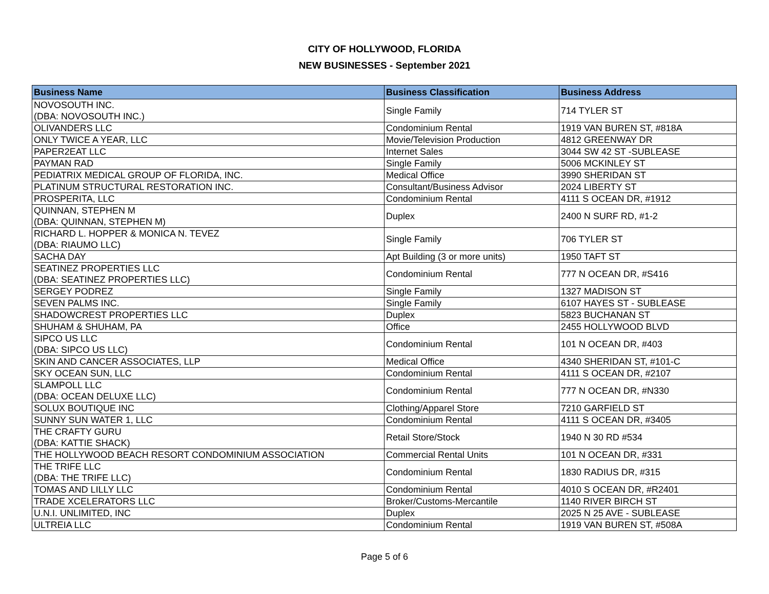CITY OF HOLLYWOOD, FLORIDA
NEW BUSINESSES - September 2021
| Business Name | Business Classification | Business Address |
| --- | --- | --- |
| NOVOSOUTH INC. (DBA: NOVOSOUTH INC.) | Single Family | 714 TYLER ST |
| OLIVANDERS LLC | Condominium Rental | 1919 VAN BUREN ST, #818A |
| ONLY TWICE A YEAR, LLC | Movie/Television Production | 4812 GREENWAY DR |
| PAPER2EAT LLC | Internet Sales | 3044 SW 42 ST -SUBLEASE |
| PAYMAN RAD | Single Family | 5006 MCKINLEY ST |
| PEDIATRIX MEDICAL GROUP OF FLORIDA, INC. | Medical Office | 3990 SHERIDAN ST |
| PLATINUM STRUCTURAL RESTORATION INC. | Consultant/Business Advisor | 2024 LIBERTY ST |
| PROSPERITA, LLC | Condominium Rental | 4111 S OCEAN DR, #1912 |
| QUINNAN, STEPHEN M (DBA: QUINNAN, STEPHEN M) | Duplex | 2400 N SURF RD, #1-2 |
| RICHARD L. HOPPER & MONICA N. TEVEZ (DBA: RIAUMO LLC) | Single Family | 706 TYLER ST |
| SACHA DAY | Apt Building (3 or more units) | 1950 TAFT ST |
| SEATINEZ PROPERTIES LLC (DBA: SEATINEZ PROPERTIES LLC) | Condominium Rental | 777 N OCEAN DR, #S416 |
| SERGEY PODREZ | Single Family | 1327 MADISON ST |
| SEVEN PALMS INC. | Single Family | 6107 HAYES ST - SUBLEASE |
| SHADOWCREST PROPERTIES LLC | Duplex | 5823 BUCHANAN ST |
| SHUHAM & SHUHAM, PA | Office | 2455 HOLLYWOOD BLVD |
| SIPCO US LLC (DBA: SIPCO US LLC) | Condominium Rental | 101 N OCEAN DR, #403 |
| SKIN AND CANCER ASSOCIATES, LLP | Medical Office | 4340 SHERIDAN ST, #101-C |
| SKY OCEAN SUN, LLC | Condominium Rental | 4111 S OCEAN DR, #2107 |
| SLAMPOLL LLC (DBA: OCEAN DELUXE LLC) | Condominium Rental | 777 N OCEAN DR, #N330 |
| SOLUX BOUTIQUE INC | Clothing/Apparel Store | 7210 GARFIELD ST |
| SUNNY SUN WATER 1, LLC | Condominium Rental | 4111 S OCEAN DR, #3405 |
| THE CRAFTY GURU (DBA: KATTIE SHACK) | Retail Store/Stock | 1940 N 30 RD #534 |
| THE HOLLYWOOD BEACH RESORT CONDOMINIUM ASSOCIATION | Commercial Rental Units | 101 N OCEAN DR, #331 |
| THE TRIFE LLC (DBA: THE TRIFE LLC) | Condominium Rental | 1830 RADIUS DR, #315 |
| TOMAS AND LILLY LLC | Condominium Rental | 4010 S OCEAN DR, #R2401 |
| TRADE XCELERATORS LLC | Broker/Customs-Mercantile | 1140 RIVER BIRCH ST |
| U.N.I. UNLIMITED, INC | Duplex | 2025 N 25 AVE - SUBLEASE |
| ULTREIA LLC | Condominium Rental | 1919 VAN BUREN ST, #508A |
Page 5 of 6